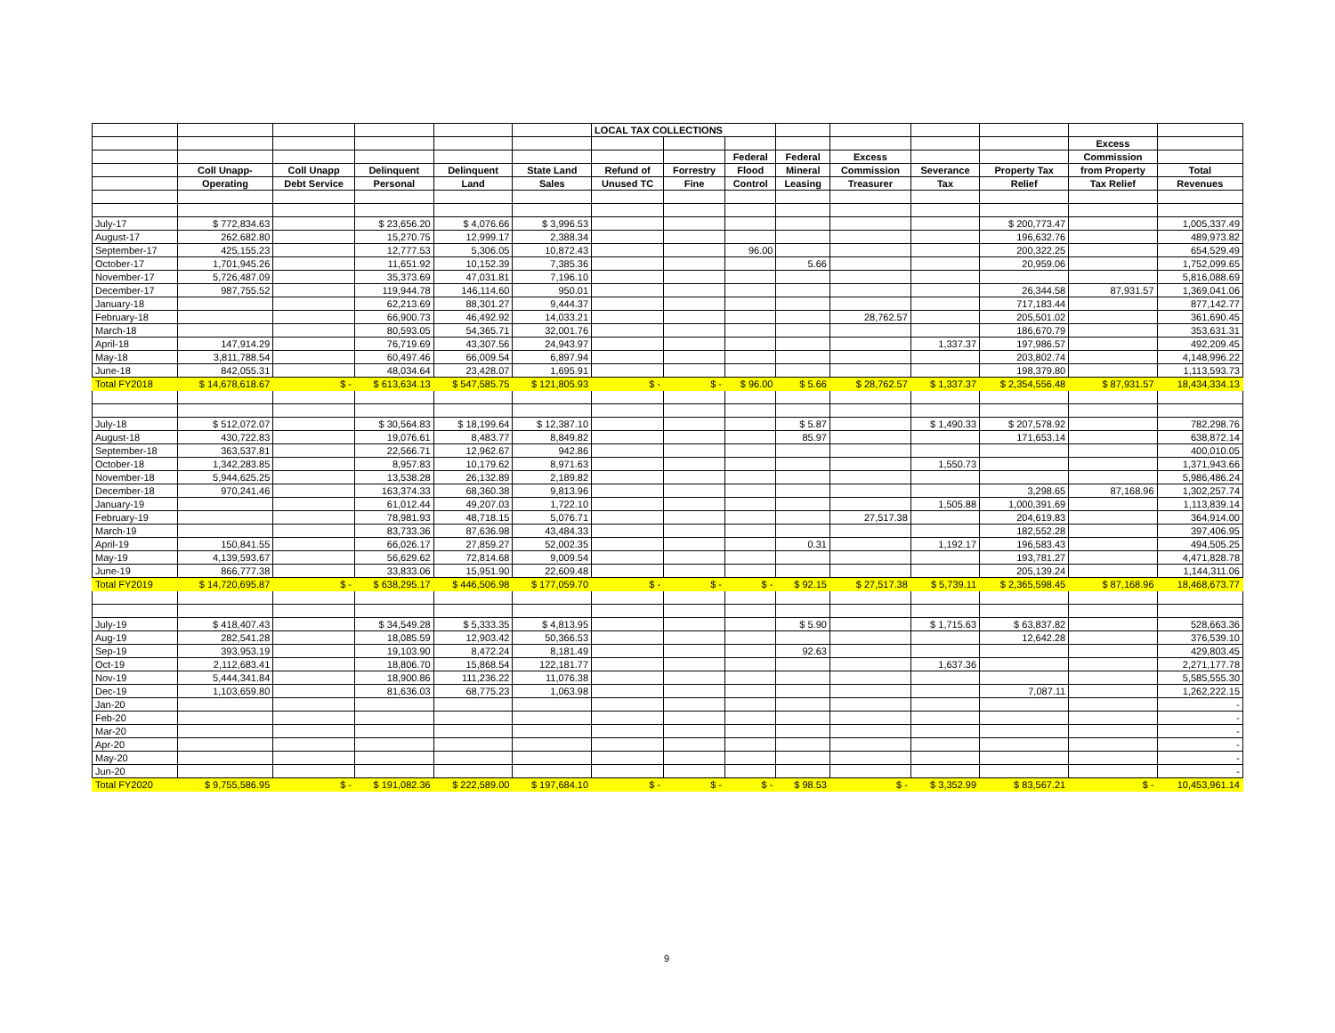| | | | | | | LOCAL TAX COLLECTIONS | | | | | | | | |
| --- | --- | --- | --- | --- | --- | --- | --- | --- | --- | --- | --- | --- | --- | --- |
| | | | | | | | | | | | | | Excess | |
| | | | | | | | | Federal | Federal | Excess | | | Commission | |
| | Coll Unapp- | Coll Unapp | Delinquent | Delinquent | State Land | Refund of | Forrestry | Flood | Mineral | Commission | Severance | Property Tax | from Property | Total |
| | Operating | Debt Service | Personal | Land | Sales | Unused TC | Fine | Control | Leasing | Treasurer | Tax | Relief | Tax Relief | Revenues |
| July-17 | $ 772,834.63 | | $ 23,656.20 | $ 4,076.66 | $ 3,996.53 | | | | | | | $ 200,773.47 | | 1,005,337.49 |
| August-17 | 262,682.80 | | 15,270.75 | 12,999.17 | 2,388.34 | | | | | | | 196,632.76 | | 489,973.82 |
| September-17 | 425,155.23 | | 12,777.53 | 5,306.05 | 10,872.43 | | | 96.00 | | | | 200,322.25 | | 654,529.49 |
| October-17 | 1,701,945.26 | | 11,651.92 | 10,152.39 | 7,385.36 | | | | 5.66 | | | 20,959.06 | | 1,752,099.65 |
| November-17 | 5,726,487.09 | | 35,373.69 | 47,031.81 | 7,196.10 | | | | | | | | | 5,816,088.69 |
| December-17 | 987,755.52 | | 119,944.78 | 146,114.60 | 950.01 | | | | | | | 26,344.58 | 87,931.57 | 1,369,041.06 |
| January-18 | | | 62,213.69 | 88,301.27 | 9,444.37 | | | | | | | 717,183.44 | | 877,142.77 |
| February-18 | | | 66,900.73 | 46,492.92 | 14,033.21 | | | | | 28,762.57 | | 205,501.02 | | 361,690.45 |
| March-18 | | | 80,593.05 | 54,365.71 | 32,001.76 | | | | | | | 186,670.79 | | 353,631.31 |
| April-18 | 147,914.29 | | 76,719.69 | 43,307.56 | 24,943.97 | | | | | | 1,337.37 | 197,986.57 | | 492,209.45 |
| May-18 | 3,811,788.54 | | 60,497.46 | 66,009.54 | 6,897.94 | | | | | | | 203,802.74 | | 4,148,996.22 |
| June-18 | 842,055.31 | | 48,034.64 | 23,428.07 | 1,695.91 | | | | | | | 198,379.80 | | 1,113,593.73 |
| Total FY2018 | $ 14,678,618.67 | $ - | $ 613,634.13 | $ 547,585.75 | $ 121,805.93 | $ - | $ - | $ 96.00 | $ 5.66 | $ 28,762.57 | $ 1,337.37 | $ 2,354,556.48 | $ 87,931.57 | 18,434,334.13 |
| July-18 | $ 512,072.07 | | $ 30,564.83 | $ 18,199.64 | $ 12,387.10 | | | | $ 5.87 | | $ 1,490.33 | $ 207,578.92 | | 782,298.76 |
| August-18 | 430,722.83 | | 19,076.61 | 8,483.77 | 8,849.82 | | | | 85.97 | | | 171,653.14 | | 638,872.14 |
| September-18 | 363,537.81 | | 22,566.71 | 12,962.67 | 942.86 | | | | | | | | | 400,010.05 |
| October-18 | 1,342,283.85 | | 8,957.83 | 10,179.62 | 8,971.63 | | | | | | 1,550.73 | | | 1,371,943.66 |
| November-18 | 5,944,625.25 | | 13,538.28 | 26,132.89 | 2,189.82 | | | | | | | | | 5,986,486.24 |
| December-18 | 970,241.46 | | 163,374.33 | 68,360.38 | 9,813.96 | | | | | | | 3,298.65 | 87,168.96 | 1,302,257.74 |
| January-19 | | | 61,012.44 | 49,207.03 | 1,722.10 | | | | | | 1,505.88 | 1,000,391.69 | | 1,113,839.14 |
| February-19 | | | 78,981.93 | 48,718.15 | 5,076.71 | | | | | 27,517.38 | | 204,619.83 | | 364,914.00 |
| March-19 | | | 83,733.36 | 87,636.98 | 43,484.33 | | | | | | | 182,552.28 | | 397,406.95 |
| April-19 | 150,841.55 | | 66,026.17 | 27,859.27 | 52,002.35 | | | | 0.31 | | 1,192.17 | 196,583.43 | | 494,505.25 |
| May-19 | 4,139,593.67 | | 56,629.62 | 72,814.68 | 9,009.54 | | | | | | | 193,781.27 | | 4,471,828.78 |
| June-19 | 866,777.38 | | 33,833.06 | 15,951.90 | 22,609.48 | | | | | | | 205,139.24 | | 1,144,311.06 |
| Total FY2019 | $ 14,720,695.87 | $ - | $ 638,295.17 | $ 446,506.98 | $ 177,059.70 | $ - | $ - | $ - | $ 92.15 | $ 27,517.38 | $ 5,739.11 | $ 2,365,598.45 | $ 87,168.96 | 18,468,673.77 |
| July-19 | $ 418,407.43 | | $ 34,549.28 | $ 5,333.35 | $ 4,813.95 | | | | $ 5.90 | | $ 1,715.63 | $ 63,837.82 | | 528,663.36 |
| Aug-19 | 282,541.28 | | 18,085.59 | 12,903.42 | 50,366.53 | | | | | | | 12,642.28 | | 376,539.10 |
| Sep-19 | 393,953.19 | | 19,103.90 | 8,472.24 | 8,181.49 | | | | 92.63 | | | | | 429,803.45 |
| Oct-19 | 2,112,683.41 | | 18,806.70 | 15,868.54 | 122,181.77 | | | | | | 1,637.36 | | | 2,271,177.78 |
| Nov-19 | 5,444,341.84 | | 18,900.86 | 111,236.22 | 11,076.38 | | | | | | | | | 5,585,555.30 |
| Dec-19 | 1,103,659.80 | | 81,636.03 | 68,775.23 | 1,063.98 | | | | | | | 7,087.11 | | 1,262,222.15 |
| Jan-20 | | | | | | | | | | | | | | - |
| Feb-20 | | | | | | | | | | | | | | - |
| Mar-20 | | | | | | | | | | | | | | - |
| Apr-20 | | | | | | | | | | | | | | - |
| May-20 | | | | | | | | | | | | | | - |
| Jun-20 | | | | | | | | | | | | | | - |
| Total FY2020 | $ 9,755,586.95 | $ - | $ 191,082.36 | $ 222,589.00 | $ 197,684.10 | $ - | $ - | $ - | $ 98.53 | $ - | $ 3,352.99 | $ 83,567.21 | $ - | 10,453,961.14 |
9